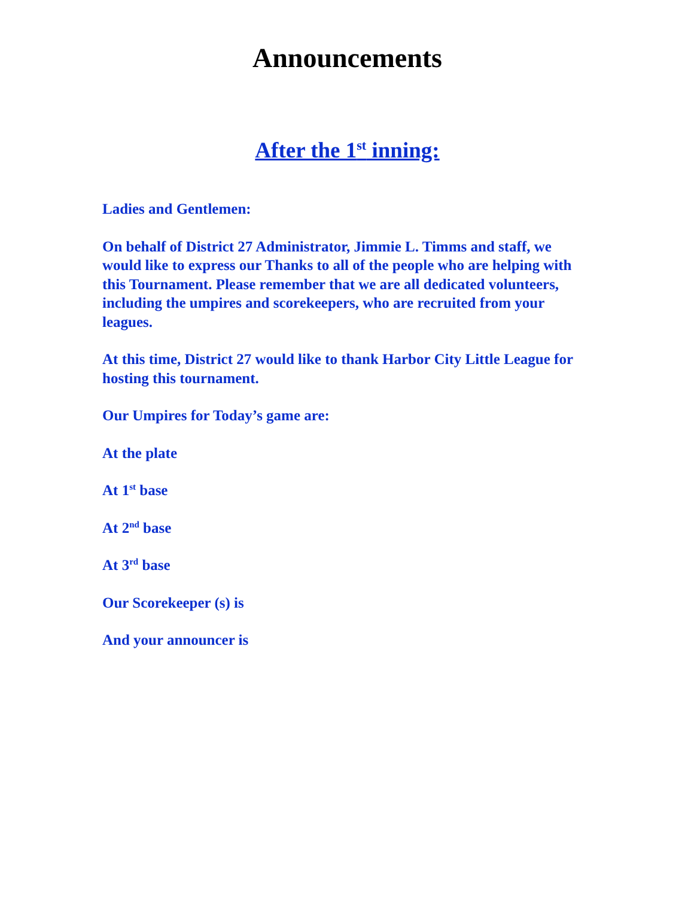Announcements
After the 1<sup>st</sup> inning:
Ladies and Gentlemen:
On behalf of District 27 Administrator, Jimmie L. Timms and staff, we would like to express our Thanks to all of the people who are helping with this Tournament. Please remember that we are all dedicated volunteers, including the umpires and scorekeepers, who are recruited from your leagues.
At this time, District 27 would like to thank Harbor City Little League for hosting this tournament.
Our Umpires for Today’s game are:
At the plate
At 1<sup>st</sup> base
At 2<sup>nd</sup> base
At 3<sup>rd</sup> base
Our Scorekeeper (s) is
And your announcer is